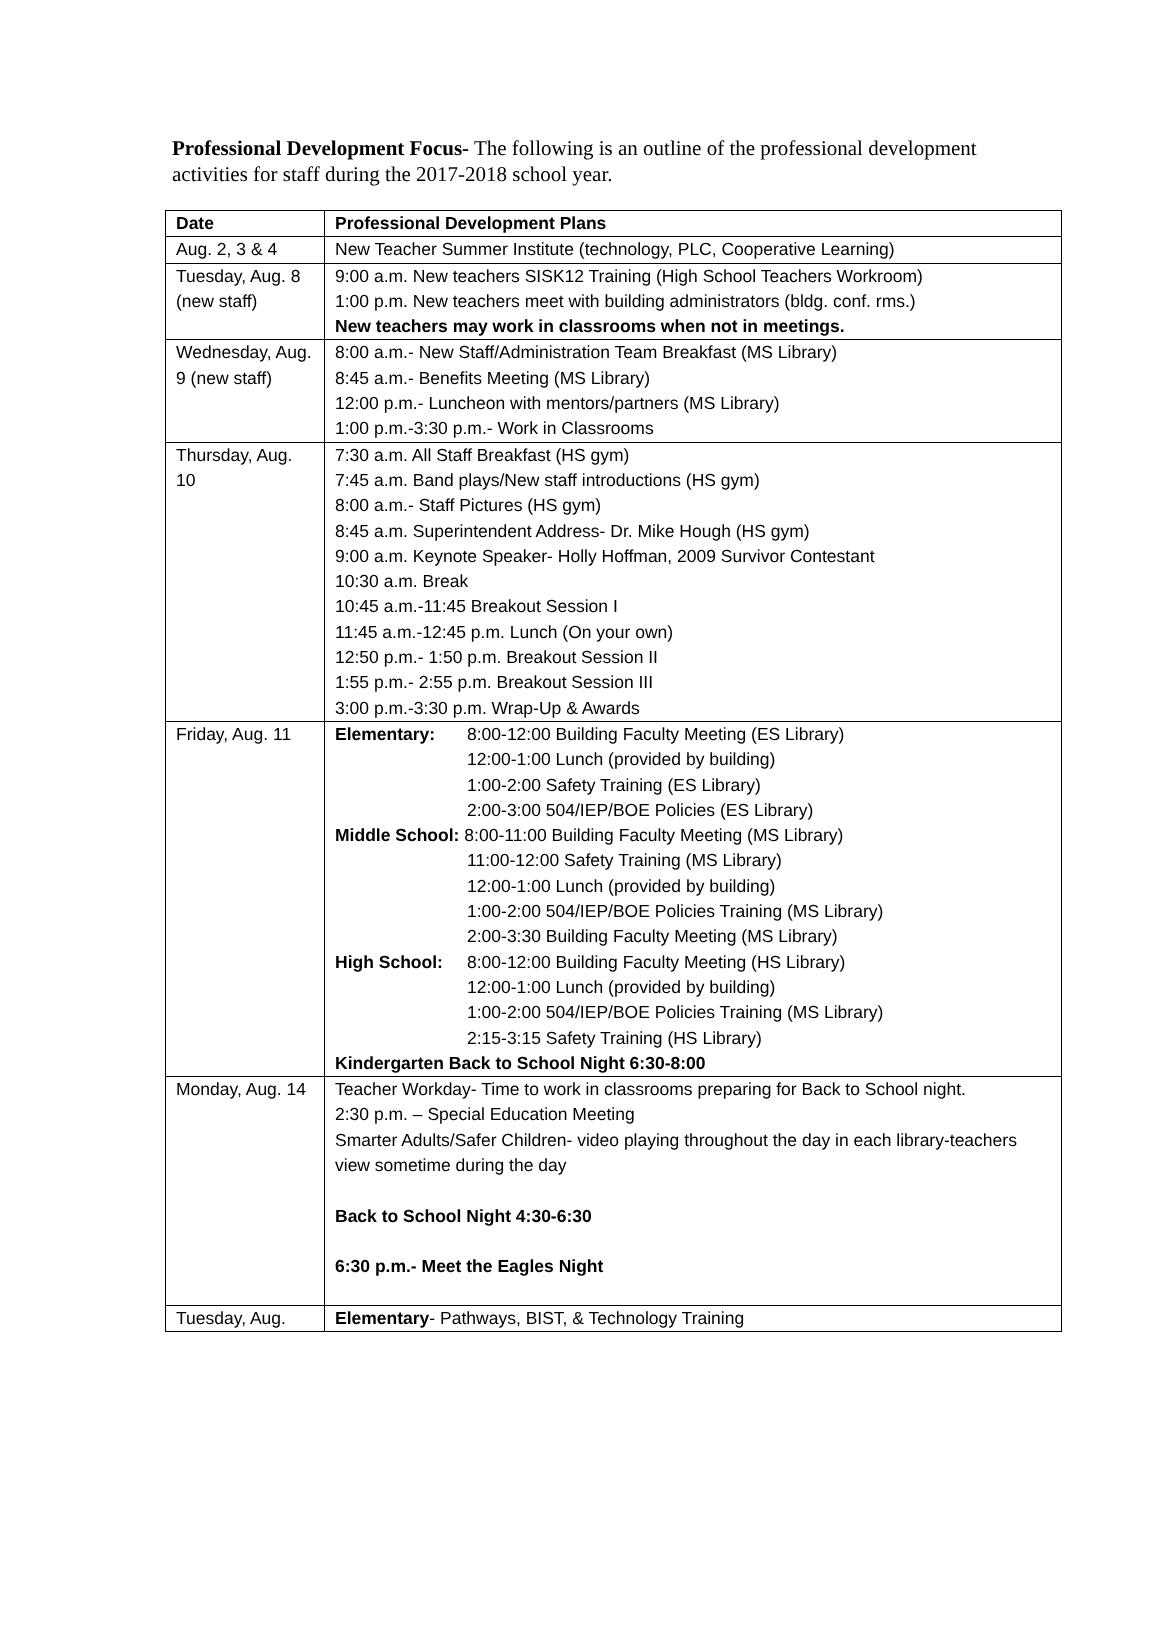Professional Development Focus- The following is an outline of the professional development activities for staff during the 2017-2018 school year.
| Date | Professional Development Plans |
| --- | --- |
| Aug. 2, 3 & 4 | New Teacher Summer Institute (technology, PLC, Cooperative Learning) |
| Tuesday, Aug. 8 (new staff) | 9:00 a.m. New teachers SISK12 Training (High School Teachers Workroom) 1:00 p.m. New teachers meet with building administrators (bldg. conf. rms.) New teachers may work in classrooms when not in meetings. |
| Wednesday, Aug. 9 (new staff) | 8:00 a.m.- New Staff/Administration Team Breakfast (MS Library) 8:45 a.m.- Benefits Meeting (MS Library) 12:00 p.m.- Luncheon with mentors/partners (MS Library) 1:00 p.m.-3:30 p.m.- Work in Classrooms |
| Thursday, Aug. 10 | 7:30 a.m. All Staff Breakfast (HS gym) 7:45 a.m. Band plays/New staff introductions (HS gym) 8:00 a.m.- Staff Pictures (HS gym) 8:45 a.m. Superintendent Address- Dr. Mike Hough (HS gym) 9:00 a.m. Keynote Speaker- Holly Hoffman, 2009 Survivor Contestant 10:30 a.m. Break 10:45 a.m.-11:45 Breakout Session I 11:45 a.m.-12:45 p.m. Lunch (On your own) 12:50 p.m.- 1:50 p.m. Breakout Session II 1:55 p.m.- 2:55 p.m. Breakout Session III 3:00 p.m.-3:30 p.m. Wrap-Up & Awards |
| Friday, Aug. 11 | Elementary: 8:00-12:00 Building Faculty Meeting (ES Library) 12:00-1:00 Lunch (provided by building) 1:00-2:00 Safety Training (ES Library) 2:00-3:00 504/IEP/BOE Policies (ES Library) Middle School: 8:00-11:00 Building Faculty Meeting (MS Library) 11:00-12:00 Safety Training (MS Library) 12:00-1:00 Lunch (provided by building) 1:00-2:00 504/IEP/BOE Policies Training (MS Library) 2:00-3:30 Building Faculty Meeting (MS Library) High School: 8:00-12:00 Building Faculty Meeting (HS Library) 12:00-1:00 Lunch (provided by building) 1:00-2:00 504/IEP/BOE Policies Training (MS Library) 2:15-3:15 Safety Training (HS Library) Kindergarten Back to School Night 6:30-8:00 |
| Monday, Aug. 14 | Teacher Workday- Time to work in classrooms preparing for Back to School night. 2:30 p.m. – Special Education Meeting Smarter Adults/Safer Children- video playing throughout the day in each library-teachers view sometime during the day Back to School Night 4:30-6:30 6:30 p.m.- Meet the Eagles Night |
| Tuesday, Aug. | Elementary - Pathways, BIST, & Technology Training |